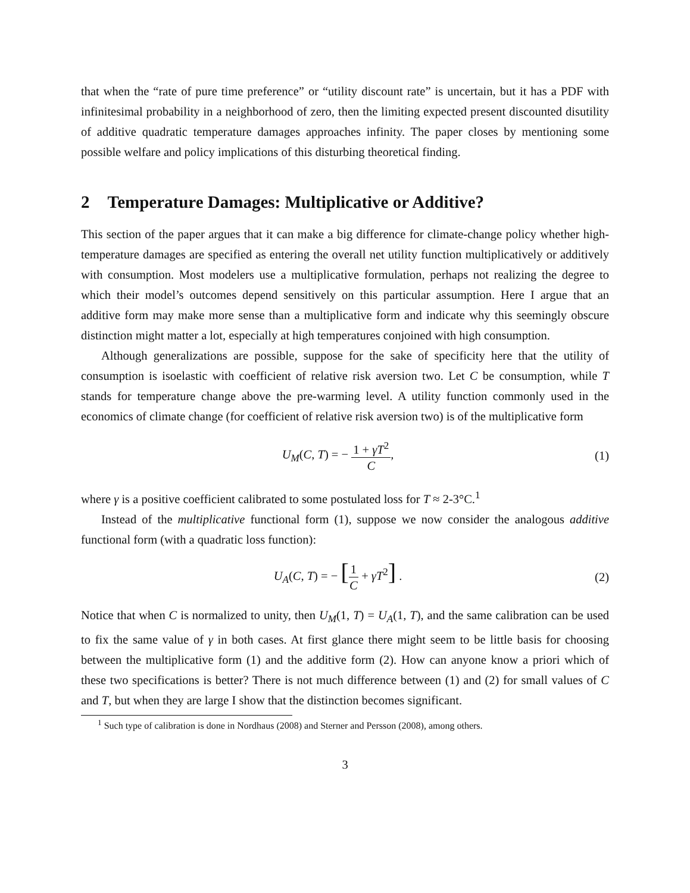that when the “rate of pure time preference” or “utility discount rate” is uncertain, but it has a PDF with infinitesimal probability in a neighborhood of zero, then the limiting expected present discounted disutility of additive quadratic temperature damages approaches infinity. The paper closes by mentioning some possible welfare and policy implications of this disturbing theoretical finding.
2 Temperature Damages: Multiplicative or Additive?
This section of the paper argues that it can make a big difference for climate-change policy whether high-temperature damages are specified as entering the overall net utility function multiplicatively or additively with consumption. Most modelers use a multiplicative formulation, perhaps not realizing the degree to which their model’s outcomes depend sensitively on this particular assumption. Here I argue that an additive form may make more sense than a multiplicative form and indicate why this seemingly obscure distinction might matter a lot, especially at high temperatures conjoined with high consumption.
Although generalizations are possible, suppose for the sake of specificity here that the utility of consumption is isoelastic with coefficient of relative risk aversion two. Let C be consumption, while T stands for temperature change above the pre-warming level. A utility function commonly used in the economics of climate change (for coefficient of relative risk aversion two) is of the multiplicative form
U<sub>M</sub>(C, T) = − 1 + γT<sup>2</sup> C, (1)
where γ is a positive coefficient calibrated to some postulated loss for T ≈ 2-3°C.<sup>1</sup>
Instead of the multiplicative functional form (1), suppose we now consider the analogous additive functional form (with a quadratic loss function):
U<sub>A</sub>(C, T) = − [1 C + γT<sup>2</sup>] . (2)
Notice that when C is normalized to unity, then U<sub>M</sub>(1, T) = U<sub>A</sub>(1, T), and the same calibration can be used to fix the same value of γ in both cases. At first glance there might seem to be little basis for choosing between the multiplicative form (1) and the additive form (2). How can anyone know a priori which of these two specifications is better? There is not much difference between (1) and (2) for small values of C and T, but when they are large I show that the distinction becomes significant.
<sup>1</sup> Such type of calibration is done in Nordhaus (2008) and Sterner and Persson (2008), among others.
3